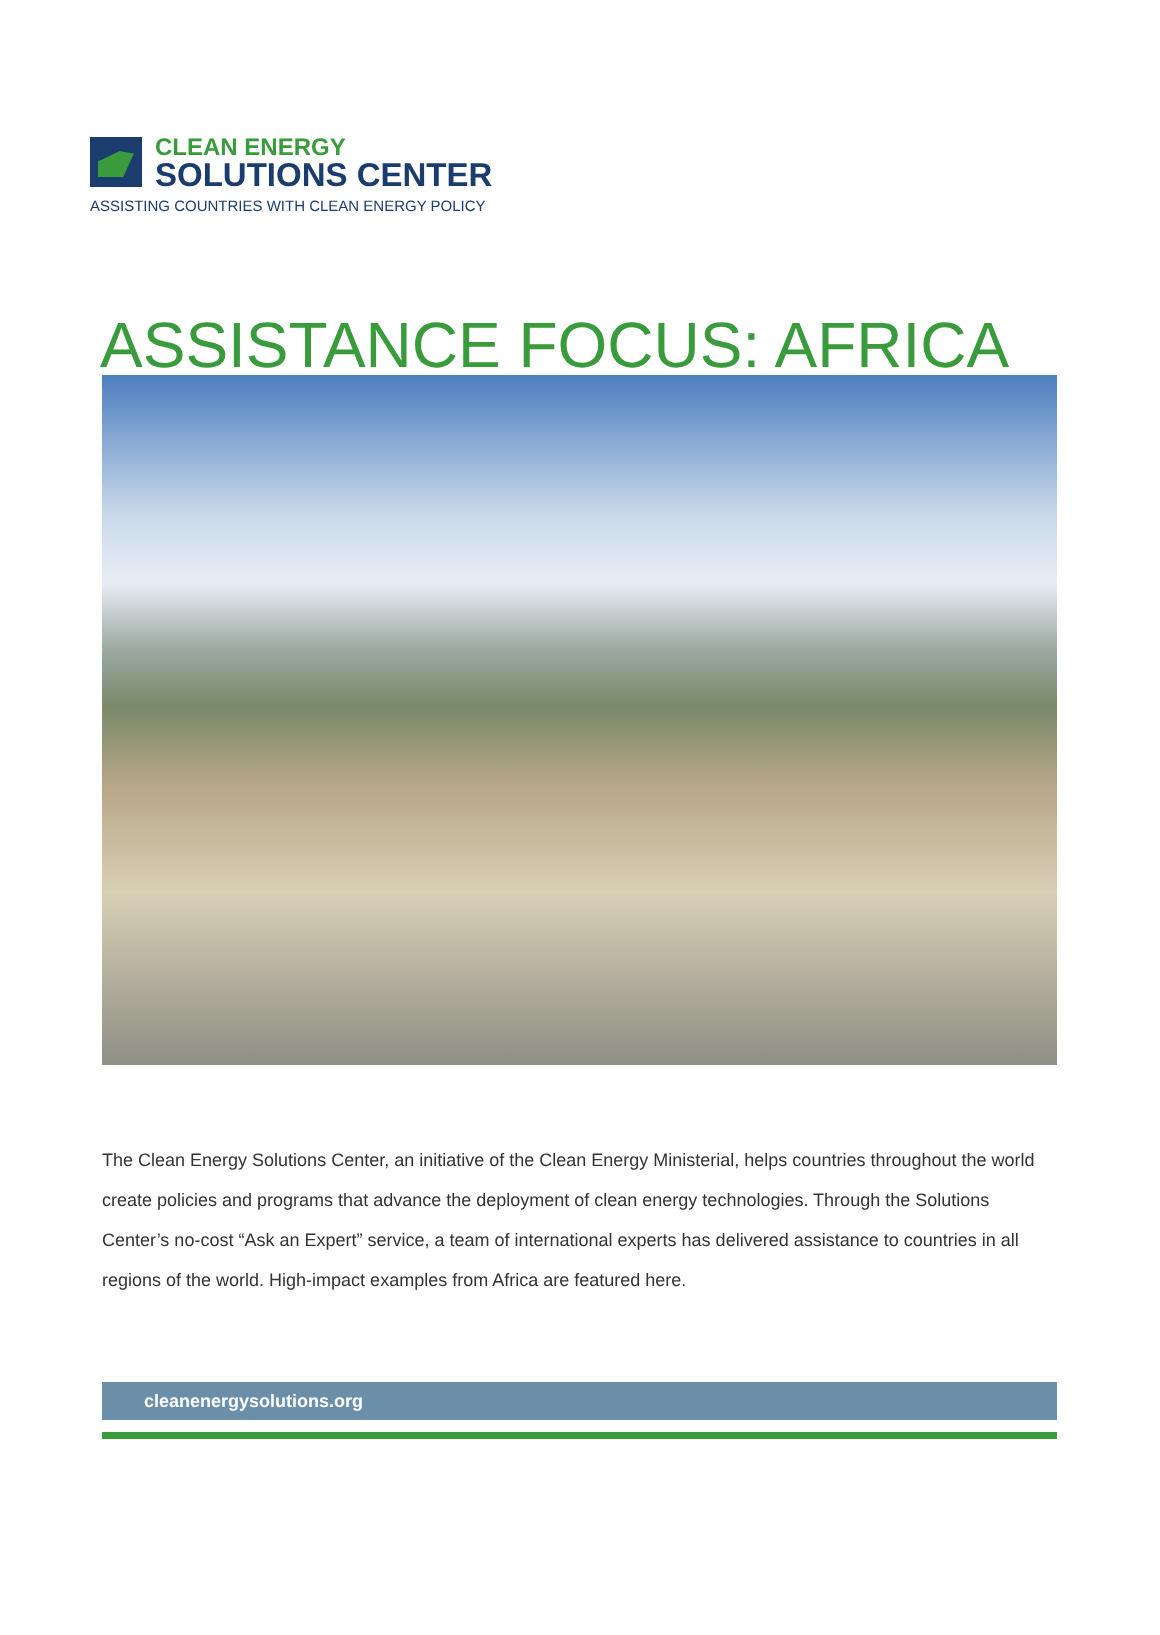CLEAN ENERGY
SOLUTIONS CENTER
ASSISTING COUNTRIES WITH CLEAN ENERGY POLICY
ASSISTANCE FOCUS: AFRICA
The Clean Energy Solutions Center, an initiative of the Clean Energy Ministerial, helps countries throughout the world create policies and programs that advance the deployment of clean energy technologies. Through the Solutions Center’s no-cost “Ask an Expert” service, a team of international experts has delivered assistance to countries in all regions of the world. High-impact examples from Africa are featured here.
cleanenergysolutions.org